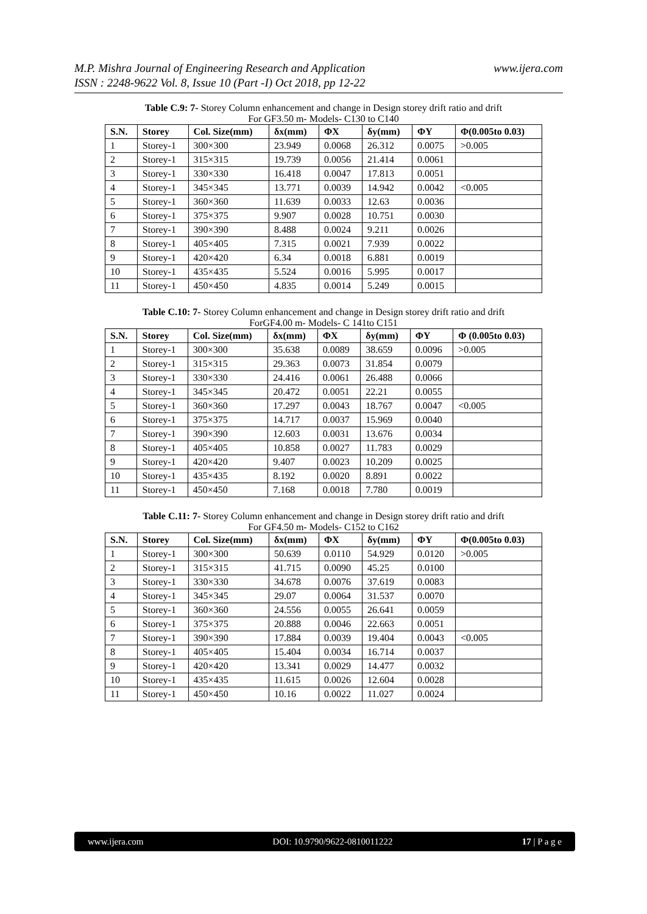www.ijera.com M.P. Mishra Journal of Engineering Research and Application
ISSN : 2248-9622 Vol. 8, Issue 10 (Part -I) Oct 2018, pp 12-22
Table C.9: 7- Storey Column enhancement and change in Design storey drift ratio and drift
For GF3.50 m- Models- C130 to C140
| S.N. | Storey | Col. Size(mm) | δx(mm) | ΦX | δy(mm) | ΦY | Φ(0.005to 0.03) |
| --- | --- | --- | --- | --- | --- | --- | --- |
| 1 | Storey-1 | 300×300 | 23.949 | 0.0068 | 26.312 | 0.0075 | >0.005 |
| 2 | Storey-1 | 315×315 | 19.739 | 0.0056 | 21.414 | 0.0061 | |
| 3 | Storey-1 | 330×330 | 16.418 | 0.0047 | 17.813 | 0.0051 | |
| 4 | Storey-1 | 345×345 | 13.771 | 0.0039 | 14.942 | 0.0042 | <0.005 |
| 5 | Storey-1 | 360×360 | 11.639 | 0.0033 | 12.63 | 0.0036 | |
| 6 | Storey-1 | 375×375 | 9.907 | 0.0028 | 10.751 | 0.0030 | |
| 7 | Storey-1 | 390×390 | 8.488 | 0.0024 | 9.211 | 0.0026 | |
| 8 | Storey-1 | 405×405 | 7.315 | 0.0021 | 7.939 | 0.0022 | |
| 9 | Storey-1 | 420×420 | 6.34 | 0.0018 | 6.881 | 0.0019 | |
| 10 | Storey-1 | 435×435 | 5.524 | 0.0016 | 5.995 | 0.0017 | |
| 11 | Storey-1 | 450×450 | 4.835 | 0.0014 | 5.249 | 0.0015 | |
Table C.10: 7- Storey Column enhancement and change in Design storey drift ratio and drift
ForGF4.00 m- Models- C 141to C151
| S.N. | Storey | Col. Size(mm) | δx(mm) | ΦX | δy(mm) | ΦY | Φ (0.005to 0.03) |
| --- | --- | --- | --- | --- | --- | --- | --- |
| 1 | Storey-1 | 300×300 | 35.638 | 0.0089 | 38.659 | 0.0096 | >0.005 |
| 2 | Storey-1 | 315×315 | 29.363 | 0.0073 | 31.854 | 0.0079 | |
| 3 | Storey-1 | 330×330 | 24.416 | 0.0061 | 26.488 | 0.0066 | |
| 4 | Storey-1 | 345×345 | 20.472 | 0.0051 | 22.21 | 0.0055 | |
| 5 | Storey-1 | 360×360 | 17.297 | 0.0043 | 18.767 | 0.0047 | <0.005 |
| 6 | Storey-1 | 375×375 | 14.717 | 0.0037 | 15.969 | 0.0040 | |
| 7 | Storey-1 | 390×390 | 12.603 | 0.0031 | 13.676 | 0.0034 | |
| 8 | Storey-1 | 405×405 | 10.858 | 0.0027 | 11.783 | 0.0029 | |
| 9 | Storey-1 | 420×420 | 9.407 | 0.0023 | 10.209 | 0.0025 | |
| 10 | Storey-1 | 435×435 | 8.192 | 0.0020 | 8.891 | 0.0022 | |
| 11 | Storey-1 | 450×450 | 7.168 | 0.0018 | 7.780 | 0.0019 | |
Table C.11: 7- Storey Column enhancement and change in Design storey drift ratio and drift
For GF4.50 m- Models- C152 to C162
| S.N. | Storey | Col. Size(mm) | δx(mm) | ΦX | δy(mm) | ΦY | Φ(0.005to 0.03) |
| --- | --- | --- | --- | --- | --- | --- | --- |
| 1 | Storey-1 | 300×300 | 50.639 | 0.0110 | 54.929 | 0.0120 | >0.005 |
| 2 | Storey-1 | 315×315 | 41.715 | 0.0090 | 45.25 | 0.0100 | |
| 3 | Storey-1 | 330×330 | 34.678 | 0.0076 | 37.619 | 0.0083 | |
| 4 | Storey-1 | 345×345 | 29.07 | 0.0064 | 31.537 | 0.0070 | |
| 5 | Storey-1 | 360×360 | 24.556 | 0.0055 | 26.641 | 0.0059 | |
| 6 | Storey-1 | 375×375 | 20.888 | 0.0046 | 22.663 | 0.0051 | |
| 7 | Storey-1 | 390×390 | 17.884 | 0.0039 | 19.404 | 0.0043 | <0.005 |
| 8 | Storey-1 | 405×405 | 15.404 | 0.0034 | 16.714 | 0.0037 | |
| 9 | Storey-1 | 420×420 | 13.341 | 0.0029 | 14.477 | 0.0032 | |
| 10 | Storey-1 | 435×435 | 11.615 | 0.0026 | 12.604 | 0.0028 | |
| 11 | Storey-1 | 450×450 | 10.16 | 0.0022 | 11.027 | 0.0024 | |
www.ijera.com DOI: 10.9790/9622-0810011222 17 | P a g e